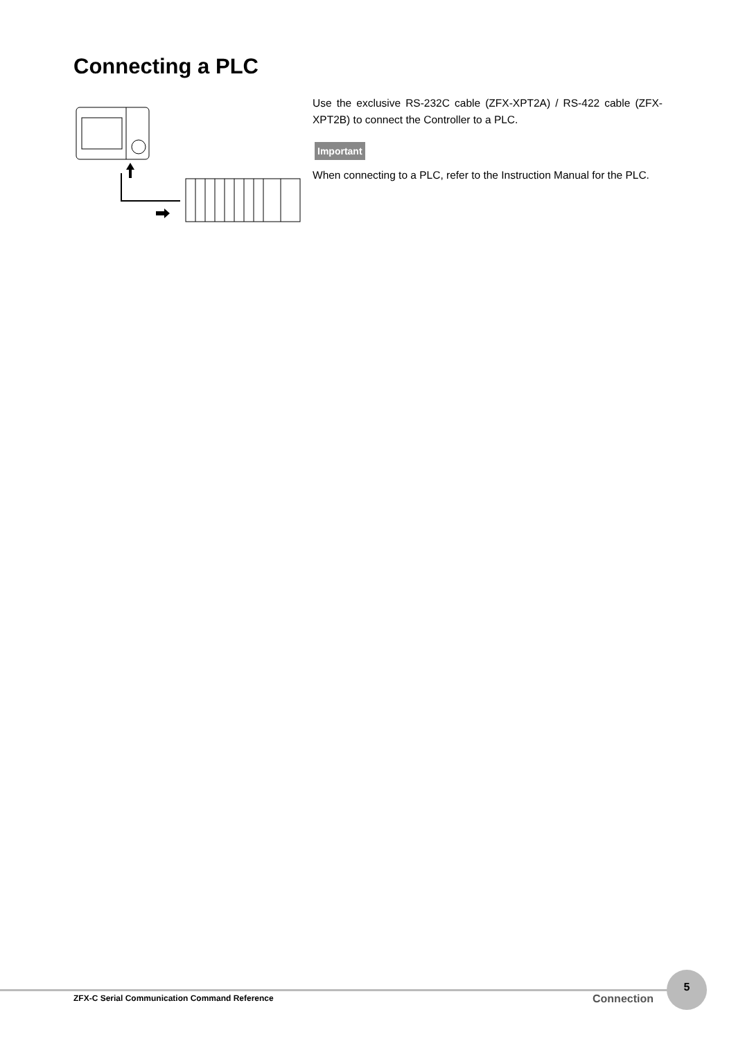Connecting a PLC
Use the exclusive RS-232C cable (ZFX-XPT2A) / RS-422 cable (ZFX-XPT2B) to connect the Controller to a PLC.
Important
When connecting to a PLC, refer to the Instruction Manual for the PLC.
ZFX-C Serial Communication Command Reference
Connection
5